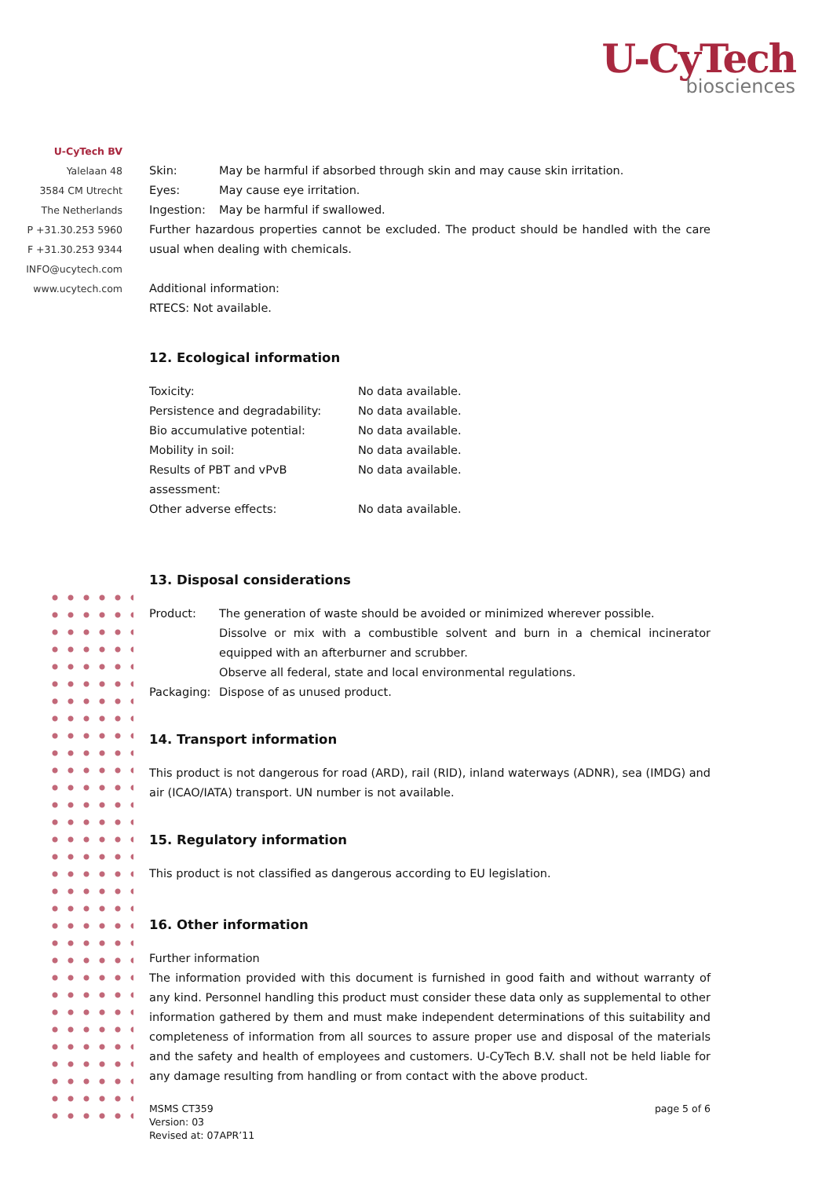U-CyTech
biosciences
U-CyTech BV
Yalelaan 48
3584 CM Utrecht
The Netherlands
P +31.30.253 5960
F +31.30.253 9344
INFO@ucytech.com
www.ucytech.com
| Skin: | May be harmful if absorbed through skin and may cause skin irritation. |
| Eyes: | May cause eye irritation. |
| Ingestion: | May be harmful if swallowed. |
Further hazardous properties cannot be excluded. The product should be handled with the care usual when dealing with chemicals.
Additional information:
RTECS: Not available.
12. Ecological information
| Toxicity: | No data available. |
| Persistence and degradability: | No data available. |
| Bio accumulative potential: | No data available. |
| Mobility in soil: | No data available. |
| Results of PBT and vPvB assessment: | No data available. |
| Other adverse effects: | No data available. |
13. Disposal considerations
| Product: | The generation of waste should be avoided or minimized wherever possible. Dissolve or mix with a combustible solvent and burn in a chemical incinerator equipped with an afterburner and scrubber. Observe all federal, state and local environmental regulations. |
| Packaging: | Dispose of as unused product. |
14. Transport information
This product is not dangerous for road (ARD), rail (RID), inland waterways (ADNR), sea (IMDG) and air (ICAO/IATA) transport. UN number is not available.
15. Regulatory information
This product is not classified as dangerous according to EU legislation.
16. Other information
Further information
The information provided with this document is furnished in good faith and without warranty of any kind. Personnel handling this product must consider these data only as supplemental to other information gathered by them and must make independent determinations of this suitability and completeness of information from all sources to assure proper use and disposal of the materials and the safety and health of employees and customers. U-CyTech B.V. shall not be held liable for any damage resulting from handling or from contact with the above product.
MSMS CT359
Version: 03
Revised at: 07APR’11
page 5 of 6